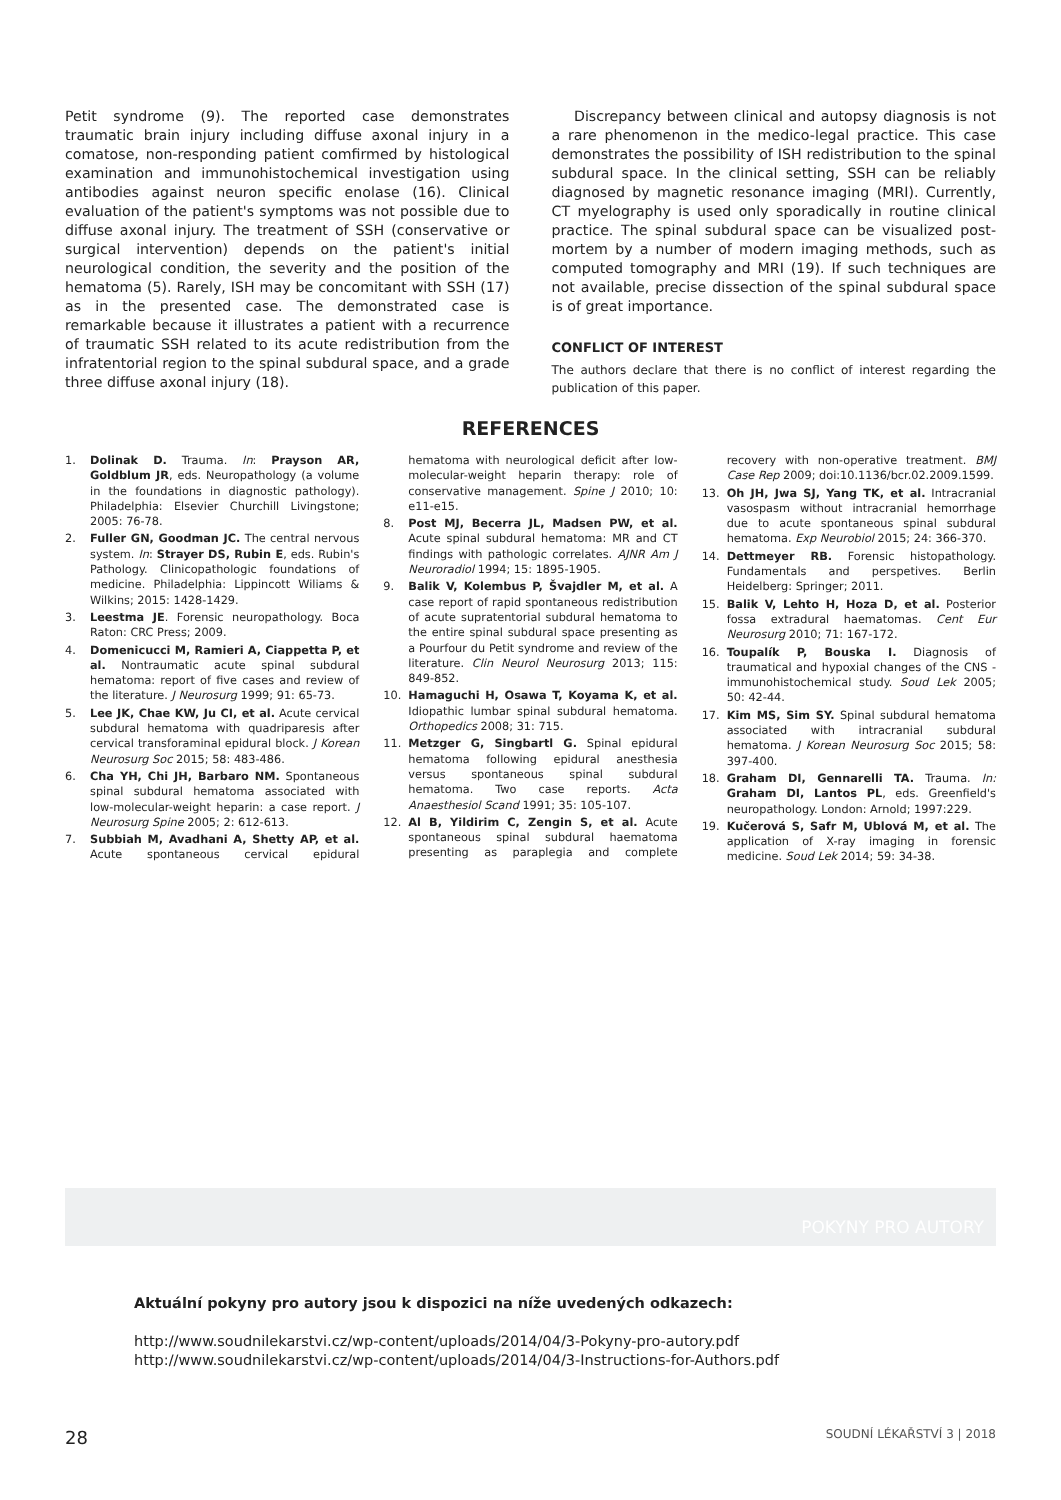Petit syndrome (9). The reported case demonstrates traumatic brain injury including diffuse axonal injury in a comatose, non-responding patient comfirmed by histological examination and immunohistochemical investigation using antibodies against neuron specific enolase (16). Clinical evaluation of the patient's symptoms was not possible due to diffuse axonal injury. The treatment of SSH (conservative or surgical intervention) depends on the patient's initial neurological condition, the severity and the position of the hematoma (5). Rarely, ISH may be concomitant with SSH (17) as in the presented case. The demonstrated case is remarkable because it illustrates a patient with a recurrence of traumatic SSH related to its acute redistribution from the infratentorial region to the spinal subdural space, and a grade three diffuse axonal injury (18).
Discrepancy between clinical and autopsy diagnosis is not a rare phenomenon in the medico-legal practice. This case demonstrates the possibility of ISH redistribution to the spinal subdural space. In the clinical setting, SSH can be reliably diagnosed by magnetic resonance imaging (MRI). Currently, CT myelography is used only sporadically in routine clinical practice. The spinal subdural space can be visualized post-mortem by a number of modern imaging methods, such as computed tomography and MRI (19). If such techniques are not available, precise dissection of the spinal subdural space is of great importance.
CONFLICT OF INTEREST
The authors declare that there is no conflict of interest regarding the publication of this paper.
REFERENCES
1. Dolinak D. Trauma. In: Prayson AR, Goldblum JR, eds. Neuropathology (a volume in the foundations in diagnostic pathology). Philadelphia: Elsevier Churchill Livingstone; 2005: 76-78.
2. Fuller GN, Goodman JC. The central nervous system. In: Strayer DS, Rubin E, eds. Rubin's Pathology. Clinicopathologic foundations of medicine. Philadelphia: Lippincott Wiliams & Wilkins; 2015: 1428-1429.
3. Leestma JE. Forensic neuropathology. Boca Raton: CRC Press; 2009.
4. Domenicucci M, Ramieri A, Ciappetta P, et al. Nontraumatic acute spinal subdural hematoma: report of five cases and review of the literature. J Neurosurg 1999; 91: 65-73.
5. Lee JK, Chae KW, Ju CI, et al. Acute cervical subdural hematoma with quadriparesis after cervical transforaminal epidural block. J Korean Neurosurg Soc 2015; 58: 483-486.
6. Cha YH, Chi JH, Barbaro NM. Spontaneous spinal subdural hematoma associated with low-molecular-weight heparin: a case report. J Neurosurg Spine 2005; 2: 612-613.
7. Subbiah M, Avadhani A, Shetty AP, et al. Acute spontaneous cervical epidural hematoma with neurological deficit after low-molecular-weight heparin therapy: role of conservative management. Spine J 2010; 10: e11-e15.
8. Post MJ, Becerra JL, Madsen PW, et al. Acute spinal subdural hematoma: MR and CT findings with pathologic correlates. AJNR Am J Neuroradiol 1994; 15: 1895-1905.
9. Balik V, Kolembus P, Švajdler M, et al. A case report of rapid spontaneous redistribution of acute supratentorial subdural hematoma to the entire spinal subdural space presenting as a Pourfour du Petit syndrome and review of the literature. Clin Neurol Neurosurg 2013; 115: 849-852.
10. Hamaguchi H, Osawa T, Koyama K, et al. Idiopathic lumbar spinal subdural hematoma. Orthopedics 2008; 31: 715.
11. Metzger G, Singbartl G. Spinal epidural hematoma following epidural anesthesia versus spontaneous spinal subdural hematoma. Two case reports. Acta Anaesthesiol Scand 1991; 35: 105-107.
12. Al B, Yildirim C, Zengin S, et al. Acute spontaneous spinal subdural haematoma presenting as paraplegia and complete recovery with non-operative treatment. BMJ Case Rep 2009; doi:10.1136/bcr.02.2009.1599.
13. Oh JH, Jwa SJ, Yang TK, et al. Intracranial vasospasm without intracranial hemorrhage due to acute spontaneous spinal subdural hematoma. Exp Neurobiol 2015; 24: 366-370.
14. Dettmeyer RB. Forensic histopathology. Fundamentals and perspetives. Berlin Heidelberg: Springer; 2011.
15. Balik V, Lehto H, Hoza D, et al. Posterior fossa extradural haematomas. Cent Eur Neurosurg 2010; 71: 167-172.
16. Toupalík P, Bouska I. Diagnosis of traumatical and hypoxial changes of the CNS - immunohistochemical study. Soud Lek 2005; 50: 42-44.
17. Kim MS, Sim SY. Spinal subdural hematoma associated with intracranial subdural hematoma. J Korean Neurosurg Soc 2015; 58: 397-400.
18. Graham DI, Gennarelli TA. Trauma. In: Graham DI, Lantos PL, eds. Greenfield's neuropathology. London: Arnold; 1997:229.
19. Kučerová S, Safr M, Ublová M, et al. The application of X-ray imaging in forensic medicine. Soud Lek 2014; 59: 34-38.
POKYNY PRO AUTORY
Aktuální pokyny pro autory jsou k dispozici na níže uvedených odkazech:
http://www.soudnilekarstvi.cz/wp-content/uploads/2014/04/3-Pokyny-pro-autory.pdf
http://www.soudnilekarstvi.cz/wp-content/uploads/2014/04/3-Instructions-for-Authors.pdf
28 SOUDNÍ LÉKAŘSTVÍ 3 | 2018